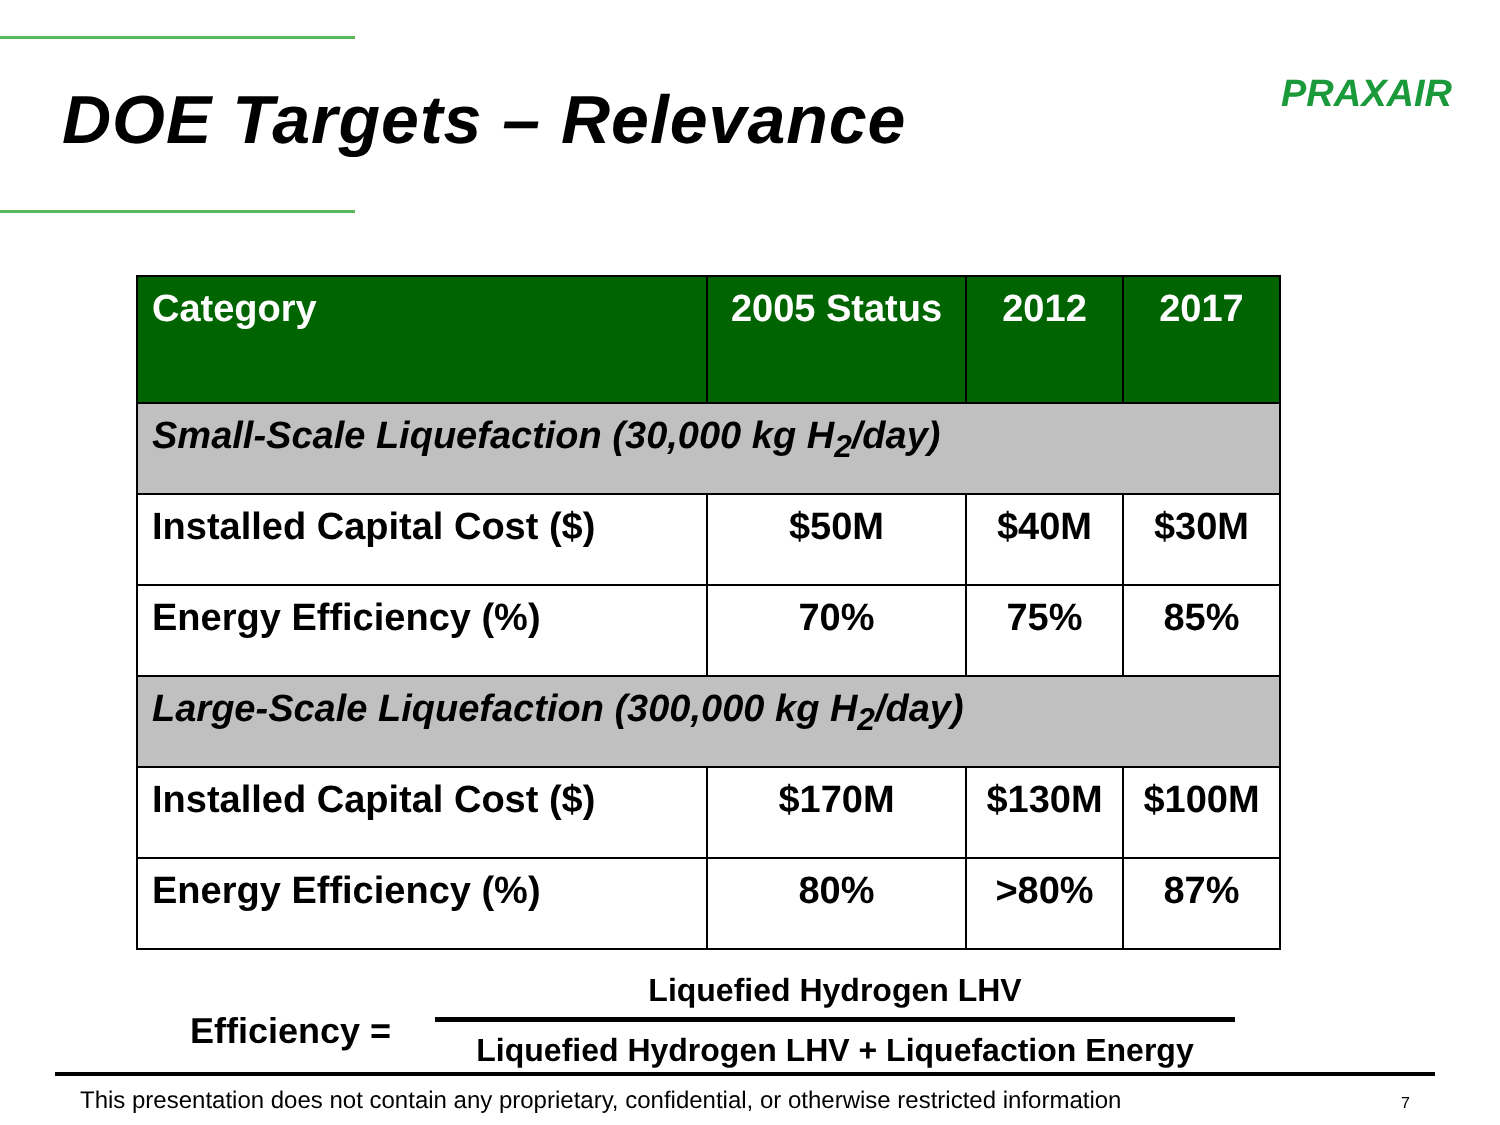DOE Targets – Relevance
PRAXAIR
| Category | 2005 Status | 2012 | 2017 |
| --- | --- | --- | --- |
| Small-Scale Liquefaction (30,000 kg H<sub>2</sub>/day) | | | |
| Installed Capital Cost ($) | $50M | $40M | $30M |
| Energy Efficiency (%) | 70% | 75% | 85% |
| Large-Scale Liquefaction (300,000 kg H<sub>2</sub>/day) | | | |
| Installed Capital Cost ($) | $170M | $130M | $100M |
| Energy Efficiency (%) | 80% | >80% | 87% |
Efficiency =
Liquefied Hydrogen LHV
Liquefied Hydrogen LHV + Liquefaction Energy
This presentation does not contain any proprietary, confidential, or otherwise restricted information 7